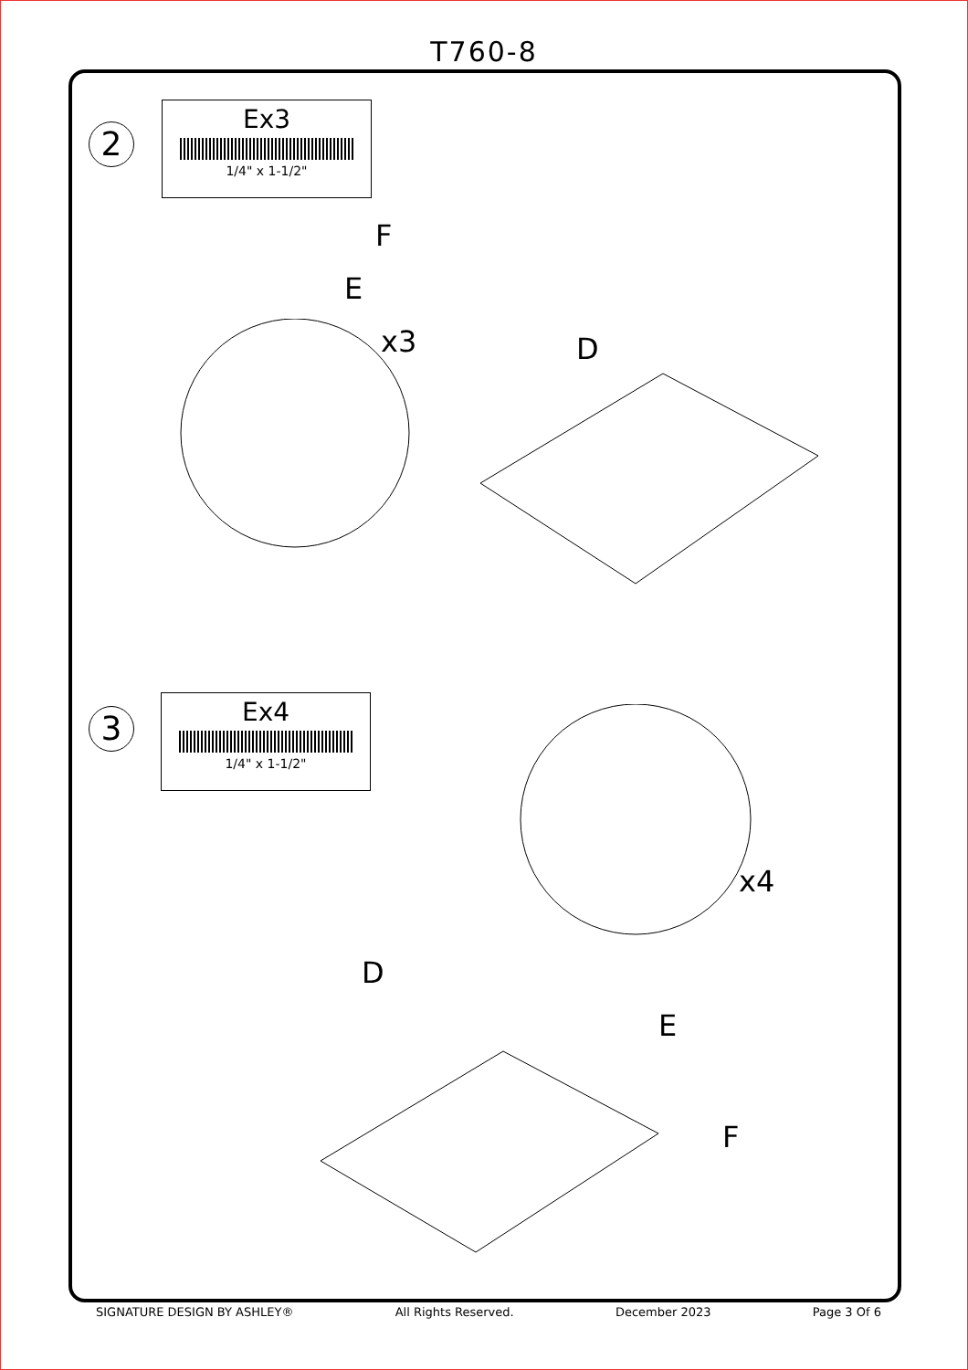T760-8
2
Ex3
1/4" x 1-1/2"
F
E
x3 D
3
Ex4
1/4" x 1-1/2"
D
E
x4
F
SIGNATURE DESIGN BY ASHLEY® All Rights Reserved. December 2023 Page 3 Of 6